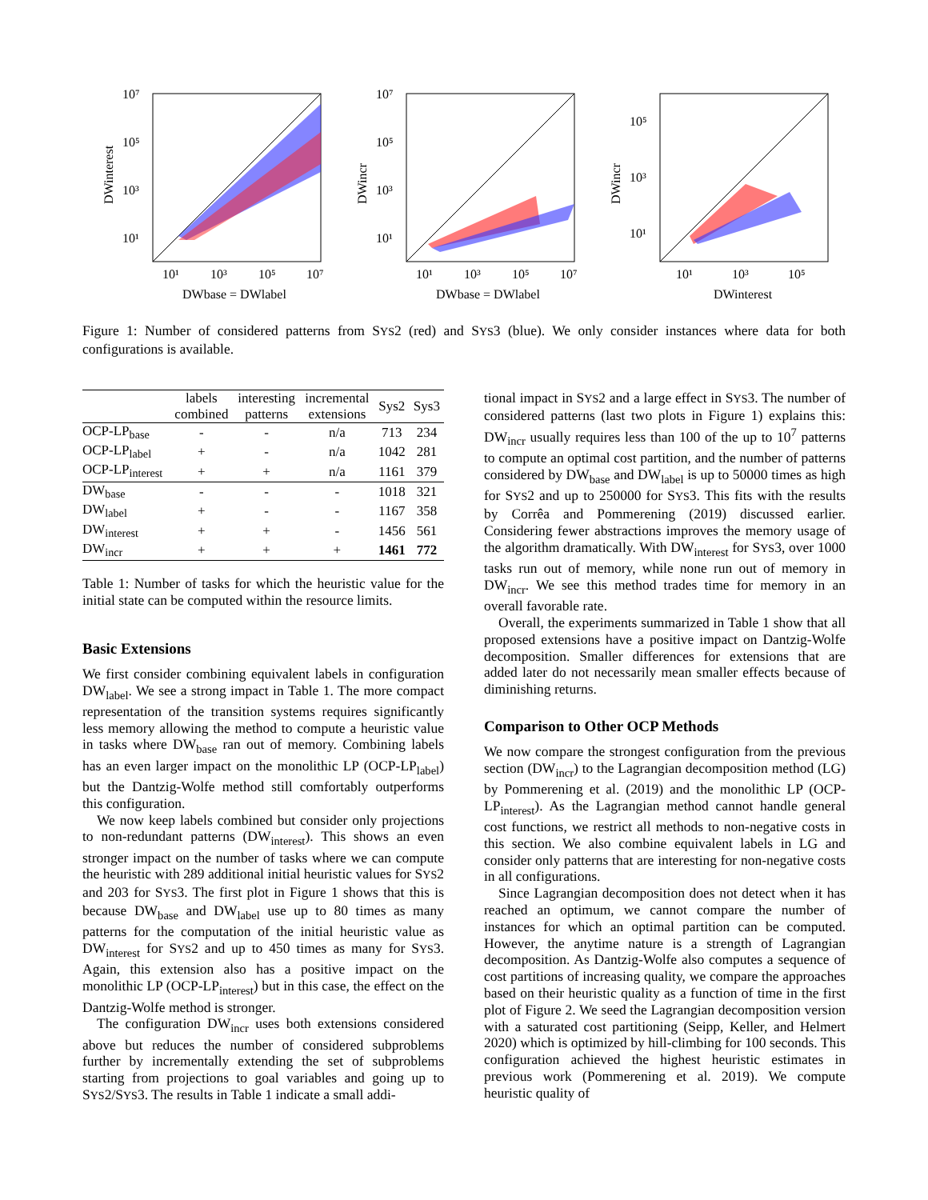10⁷
10⁵
10³
10¹
10¹
10³
10⁵
10⁷
DWbase = DWlabel
DWinterest
10⁷
10⁵
10³
10¹
10¹
10³
10⁵
10⁷
DWbase = DWlabel
DWincr
10⁵
10³
10¹
10¹
10³
10⁵
DWinterest
DWincr
Figure 1: Number of considered patterns from SYS2 (red) and SYS3 (blue). We only consider instances where data for both configurations is available.
| | labels combined | interesting patterns | incremental extensions | Sys2 | Sys3 |
| --- | --- | --- | --- | --- | --- |
| OCP-LP<sub>base</sub> | - | - | n/a | 713 | 234 |
| OCP-LP<sub>label</sub> | + | - | n/a | 1042 | 281 |
| OCP-LP<sub>interest</sub> | + | + | n/a | 1161 | 379 |
| DW<sub>base</sub> | - | - | - | 1018 | 321 |
| DW<sub>label</sub> | + | - | - | 1167 | 358 |
| DW<sub>interest</sub> | + | + | - | 1456 | 561 |
| DW<sub>incr</sub> | + | + | + | 1461 | 772 |
Table 1: Number of tasks for which the heuristic value for the initial state can be computed within the resource limits.
Basic Extensions
We first consider combining equivalent labels in configuration DW<sub>label</sub>. We see a strong impact in Table 1. The more compact representation of the transition systems requires significantly less memory allowing the method to compute a heuristic value in tasks where DW<sub>base</sub> ran out of memory. Combining labels has an even larger impact on the monolithic LP (OCP-LP<sub>label</sub>) but the Dantzig-Wolfe method still comfortably outperforms this configuration.
We now keep labels combined but consider only projections to non-redundant patterns (DW<sub>interest</sub>). This shows an even stronger impact on the number of tasks where we can compute the heuristic with 289 additional initial heuristic values for SYS2 and 203 for SYS3. The first plot in Figure 1 shows that this is because DW<sub>base</sub> and DW<sub>label</sub> use up to 80 times as many patterns for the computation of the initial heuristic value as DW<sub>interest</sub> for SYS2 and up to 450 times as many for SYS3. Again, this extension also has a positive impact on the monolithic LP (OCP-LP<sub>interest</sub>) but in this case, the effect on the Dantzig-Wolfe method is stronger.
The configuration DW<sub>incr</sub> uses both extensions considered above but reduces the number of considered subproblems further by incrementally extending the set of subproblems starting from projections to goal variables and going up to SYS2/SYS3. The results in Table 1 indicate a small addi-
tional impact in SYS2 and a large effect in SYS3. The number of considered patterns (last two plots in Figure 1) explains this: DW<sub>incr</sub> usually requires less than 100 of the up to 10<sup>7</sup> patterns to compute an optimal cost partition, and the number of patterns considered by DW<sub>base</sub> and DW<sub>label</sub> is up to 50000 times as high for SYS2 and up to 250000 for SYS3. This fits with the results by Corrêa and Pommerening (2019) discussed earlier. Considering fewer abstractions improves the memory usage of the algorithm dramatically. With DW<sub>interest</sub> for SYS3, over 1000 tasks run out of memory, while none run out of memory in DW<sub>incr</sub>. We see this method trades time for memory in an overall favorable rate.
Overall, the experiments summarized in Table 1 show that all proposed extensions have a positive impact on Dantzig-Wolfe decomposition. Smaller differences for extensions that are added later do not necessarily mean smaller effects because of diminishing returns.
Comparison to Other OCP Methods
We now compare the strongest configuration from the previous section (DW<sub>incr</sub>) to the Lagrangian decomposition method (LG) by Pommerening et al. (2019) and the monolithic LP (OCP-LP<sub>interest</sub>). As the Lagrangian method cannot handle general cost functions, we restrict all methods to non-negative costs in this section. We also combine equivalent labels in LG and consider only patterns that are interesting for non-negative costs in all configurations.
Since Lagrangian decomposition does not detect when it has reached an optimum, we cannot compare the number of instances for which an optimal partition can be computed. However, the anytime nature is a strength of Lagrangian decomposition. As Dantzig-Wolfe also computes a sequence of cost partitions of increasing quality, we compare the approaches based on their heuristic quality as a function of time in the first plot of Figure 2. We seed the Lagrangian decomposition version with a saturated cost partitioning (Seipp, Keller, and Helmert 2020) which is optimized by hill-climbing for 100 seconds. This configuration achieved the highest heuristic estimates in previous work (Pommerening et al. 2019). We compute heuristic quality of